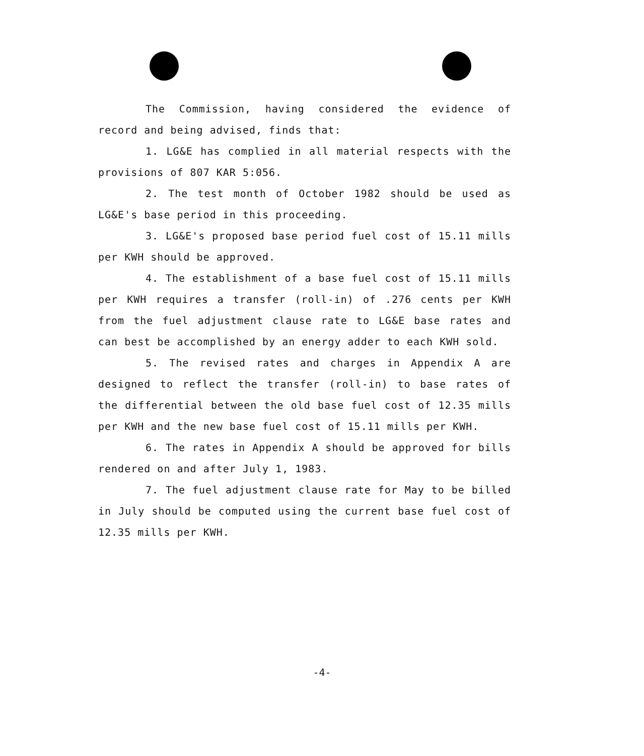The Commission, having considered the evidence of record and being advised, finds that:
1. LG&E has complied in all material respects with the provisions of 807 KAR 5:056.
2. The test month of October 1982 should be used as LG&E's base period in this proceeding.
3. LG&E's proposed base period fuel cost of 15.11 mills per KWH should be approved.
4. The establishment of a base fuel cost of 15.11 mills per KWH requires a transfer (roll-in) of .276 cents per KWH from the fuel adjustment clause rate to LG&E base rates and can best be accomplished by an energy adder to each KWH sold.
5. The revised rates and charges in Appendix A are designed to reflect the transfer (roll-in) to base rates of the differential between the old base fuel cost of 12.35 mills per KWH and the new base fuel cost of 15.11 mills per KWH.
6. The rates in Appendix A should be approved for bills rendered on and after July 1, 1983.
7. The fuel adjustment clause rate for May to be billed in July should be computed using the current base fuel cost of 12.35 mills per KWH.
-4-